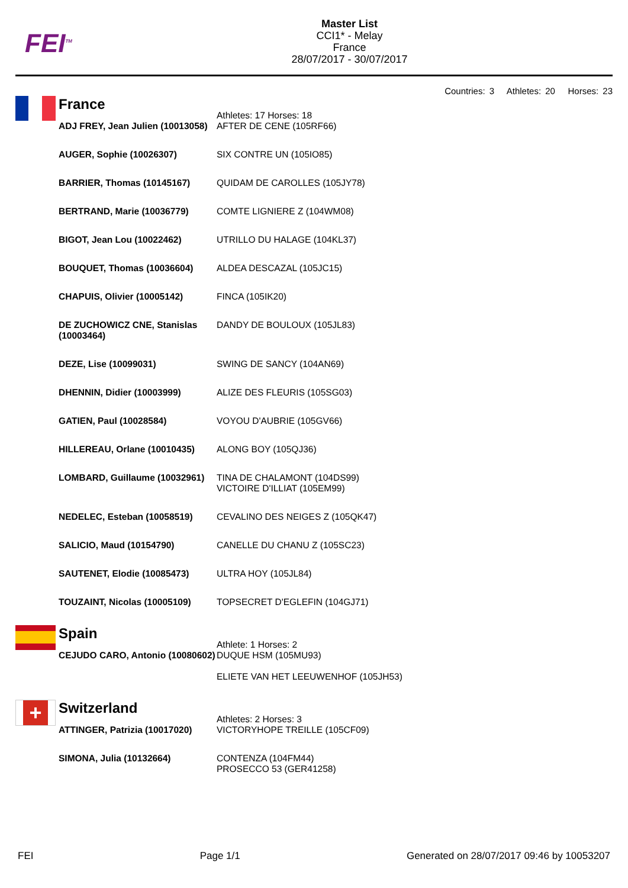FEI<sup>TM</sup>
Master List
CCI1* - Melay
France
28/07/2017 - 30/07/2017
Countries: 3 Athletes: 20 Horses: 23
| | France | Athletes: 17 Horses: 18 |
| | ADJ FREY, Jean Julien (10013058) | AFTER DE CENE (105RF66) |
| | AUGER, Sophie (10026307) | SIX CONTRE UN (105IO85) |
| | BARRIER, Thomas (10145167) | QUIDAM DE CAROLLES (105JY78) |
| | BERTRAND, Marie (10036779) | COMTE LIGNIERE Z (104WM08) |
| | BIGOT, Jean Lou (10022462) | UTRILLO DU HALAGE (104KL37) |
| | BOUQUET, Thomas (10036604) | ALDEA DESCAZAL (105JC15) |
| | CHAPUIS, Olivier (10005142) | FINCA (105IK20) |
| | DE ZUCHOWICZ CNE, Stanislas (10003464) | DANDY DE BOULOUX (105JL83) |
| | DEZE, Lise (10099031) | SWING DE SANCY (104AN69) |
| | DHENNIN, Didier (10003999) | ALIZE DES FLEURIS (105SG03) |
| | GATIEN, Paul (10028584) | VOYOU D'AUBRIE (105GV66) |
| | HILLEREAU, Orlane (10010435) | ALONG BOY (105QJ36) |
| | LOMBARD, Guillaume (10032961) | TINA DE CHALAMONT (104DS99) VICTOIRE D'ILLIAT (105EM99) |
| | NEDELEC, Esteban (10058519) | CEVALINO DES NEIGES Z (105QK47) |
| | SALICIO, Maud (10154790) | CANELLE DU CHANU Z (105SC23) |
| | SAUTENET, Elodie (10085473) | ULTRA HOY (105JL84) |
| | TOUZAINT, Nicolas (10005109) | TOPSECRET D'EGLEFIN (104GJ71) |
| | Spain | Athlete: 1 Horses: 2 |
| | CEJUDO CARO, Antonio (10080602) | DUQUE HSM (105MU93) ELIETE VAN HET LEEUWENHOF (105JH53) |
| + | Switzerland | Athletes: 2 Horses: 3 |
| | ATTINGER, Patrizia (10017020) | VICTORYHOPE TREILLE (105CF09) |
| | SIMONA, Julia (10132664) | CONTENZA (104FM44) PROSECCO 53 (GER41258) |
FEI Page 1/1 Generated on 28/07/2017 09:46 by 10053207